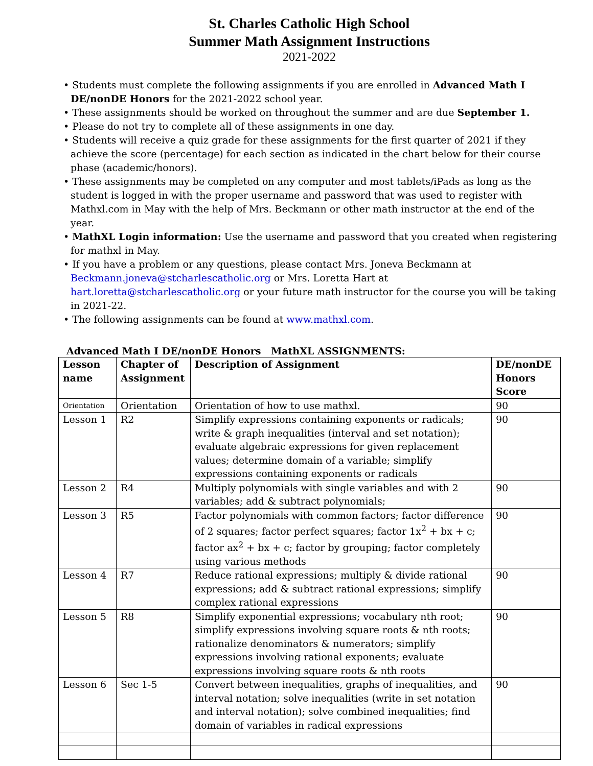St. Charles Catholic High School
Summer Math Assignment Instructions
2021-2022
• Students must complete the following assignments if you are enrolled in Advanced Math I DE/nonDE Honors for the 2021-2022 school year.
• These assignments should be worked on throughout the summer and are due September 1.
• Please do not try to complete all of these assignments in one day.
• Students will receive a quiz grade for these assignments for the first quarter of 2021 if they achieve the score (percentage) for each section as indicated in the chart below for their course phase (academic/honors).
• These assignments may be completed on any computer and most tablets/iPads as long as the student is logged in with the proper username and password that was used to register with Mathxl.com in May with the help of Mrs. Beckmann or other math instructor at the end of the year.
• MathXL Login information: Use the username and password that you created when registering for mathxl in May.
• If you have a problem or any questions, please contact Mrs. Joneva Beckmann at Beckmann.joneva@stcharlescatholic.org or Mrs. Loretta Hart at hart.loretta@stcharlescatholic.org or your future math instructor for the course you will be taking in 2021-22.
• The following assignments can be found at www.mathxl.com.
Advanced Math I DE/nonDE Honors MathXL ASSIGNMENTS:
| Lesson name | Chapter of Assignment | Description of Assignment | DE/nonDE Honors Score |
| --- | --- | --- | --- |
| Orientation | Orientation | Orientation of how to use mathxl. | 90 |
| Lesson 1 | R2 | Simplify expressions containing exponents or radicals; write & graph inequalities (interval and set notation); evaluate algebraic expressions for given replacement values; determine domain of a variable; simplify expressions containing exponents or radicals | 90 |
| Lesson 2 | R4 | Multiply polynomials with single variables and with 2 variables; add & subtract polynomials; | 90 |
| Lesson 3 | R5 | Factor polynomials with common factors; factor difference of 2 squares; factor perfect squares; factor 1x<sup>2</sup> + bx + c; factor ax<sup>2</sup> + bx + c; factor by grouping; factor completely using various methods | 90 |
| Lesson 4 | R7 | Reduce rational expressions; multiply & divide rational expressions; add & subtract rational expressions; simplify complex rational expressions | 90 |
| Lesson 5 | R8 | Simplify exponential expressions; vocabulary nth root; simplify expressions involving square roots & nth roots; rationalize denominators & numerators; simplify expressions involving rational exponents; evaluate expressions involving square roots & nth roots | 90 |
| Lesson 6 | Sec 1-5 | Convert between inequalities, graphs of inequalities, and interval notation; solve inequalities (write in set notation and interval notation); solve combined inequalities; find domain of variables in radical expressions | 90 |